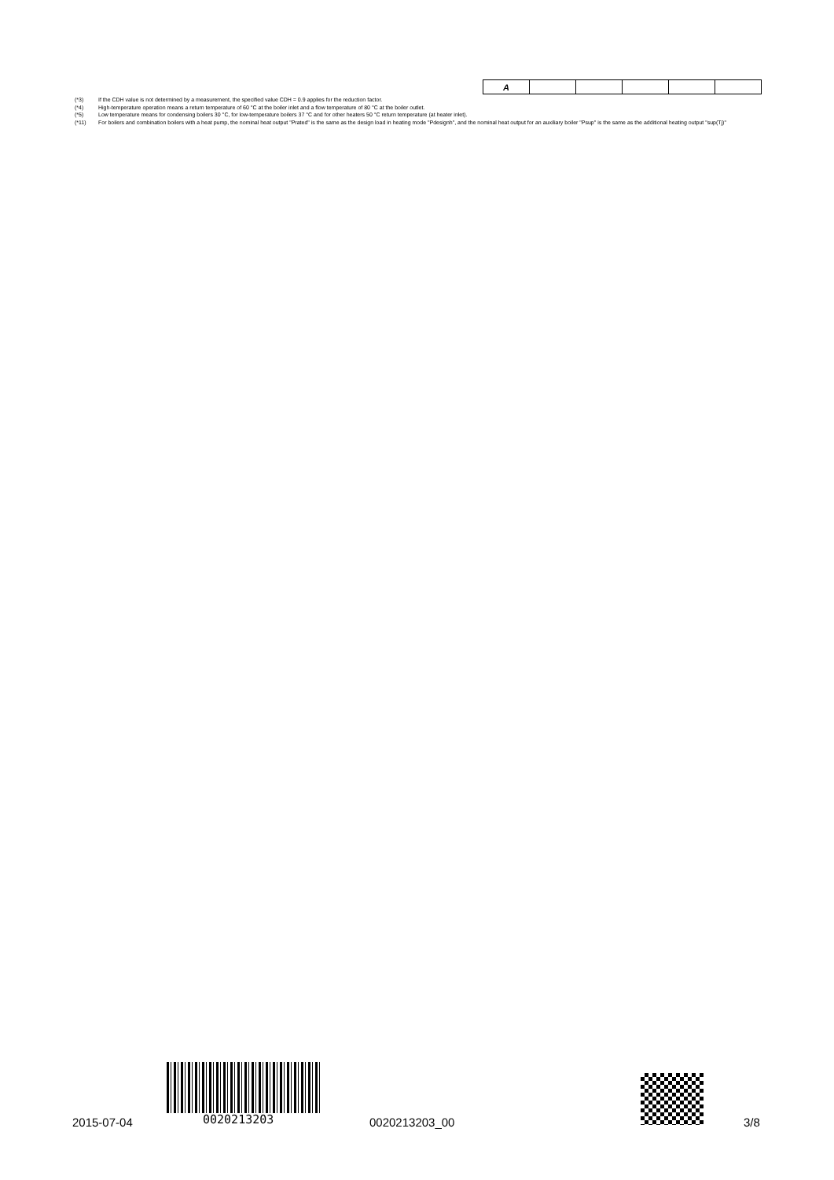| A | | | | | |
(*3) If the CDH value is not determined by a measurement, the specified value CDH = 0.9 applies for the reduction factor.
(*4) High-temperature operation means a return temperature of 60 °C at the boiler inlet and a flow temperature of 80 °C at the boiler outlet.
(*5) Low temperature means for condensing boilers 30 °C, for low-temperature boilers 37 °C and for other heaters 50 °C return temperature (at heater inlet).
(*11) For boilers and combination boilers with a heat pump, the nominal heat output "Prated" is the same as the design load in heating mode "Pdesignh", and the nominal heat output for an auxiliary boiler "Psup" is the same as the additional heating output "sup(Tj)"
2015-07-04 0020213203 0020213203_00 3/8